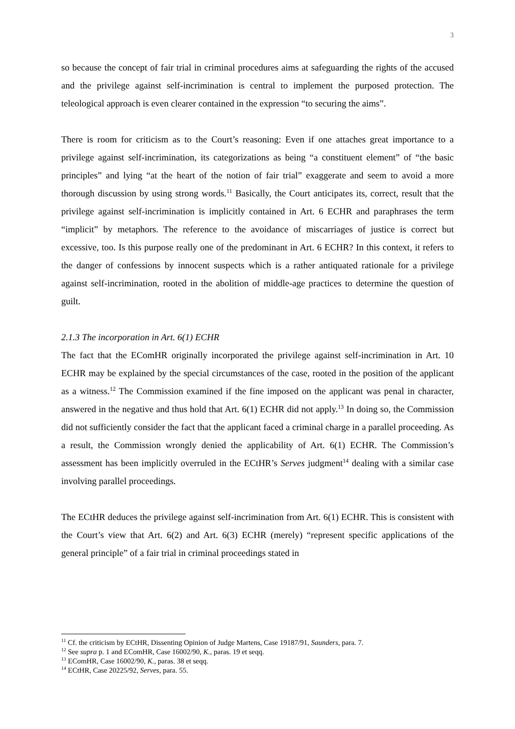3
so because the concept of fair trial in criminal procedures aims at safeguarding the rights of the accused and the privilege against self-incrimination is central to implement the purposed protection. The teleological approach is even clearer contained in the expression “to securing the aims”.
There is room for criticism as to the Court’s reasoning: Even if one attaches great importance to a privilege against self-incrimination, its categorizations as being “a constituent element” of “the basic principles” and lying “at the heart of the notion of fair trial” exaggerate and seem to avoid a more thorough discussion by using strong words.<sup>11</sup> Basically, the Court anticipates its, correct, result that the privilege against self-incrimination is implicitly contained in Art. 6 ECHR and paraphrases the term “implicit” by metaphors. The reference to the avoidance of miscarriages of justice is correct but excessive, too. Is this purpose really one of the predominant in Art. 6 ECHR? In this context, it refers to the danger of confessions by innocent suspects which is a rather antiquated rationale for a privilege against self-incrimination, rooted in the abolition of middle-age practices to determine the question of guilt.
2.1.3 The incorporation in Art. 6(1) ECHR
The fact that the EComHR originally incorporated the privilege against self-incrimination in Art. 10 ECHR may be explained by the special circumstances of the case, rooted in the position of the applicant as a witness.<sup>12</sup> The Commission examined if the fine imposed on the applicant was penal in character, answered in the negative and thus hold that Art. 6(1) ECHR did not apply.<sup>13</sup> In doing so, the Commission did not sufficiently consider the fact that the applicant faced a criminal charge in a parallel proceeding. As a result, the Commission wrongly denied the applicability of Art. 6(1) ECHR. The Commission’s assessment has been implicitly overruled in the ECtHR’s Serves judgment<sup>14</sup> dealing with a similar case involving parallel proceedings.
The ECtHR deduces the privilege against self-incrimination from Art. 6(1) ECHR. This is consistent with the Court’s view that Art. 6(2) and Art. 6(3) ECHR (merely) “represent specific applications of the general principle” of a fair trial in criminal proceedings stated in
<sup>11</sup> Cf. the criticism by ECtHR, Dissenting Opinion of Judge Martens, Case 19187/91, Saunders, para. 7.
<sup>12</sup> See supra p. 1 and EComHR, Case 16002/90, K., paras. 19 et seqq.
<sup>13</sup> EComHR, Case 16002/90, K., paras. 38 et seqq.
<sup>14</sup> ECtHR, Case 20225/92, Serves, para. 55.